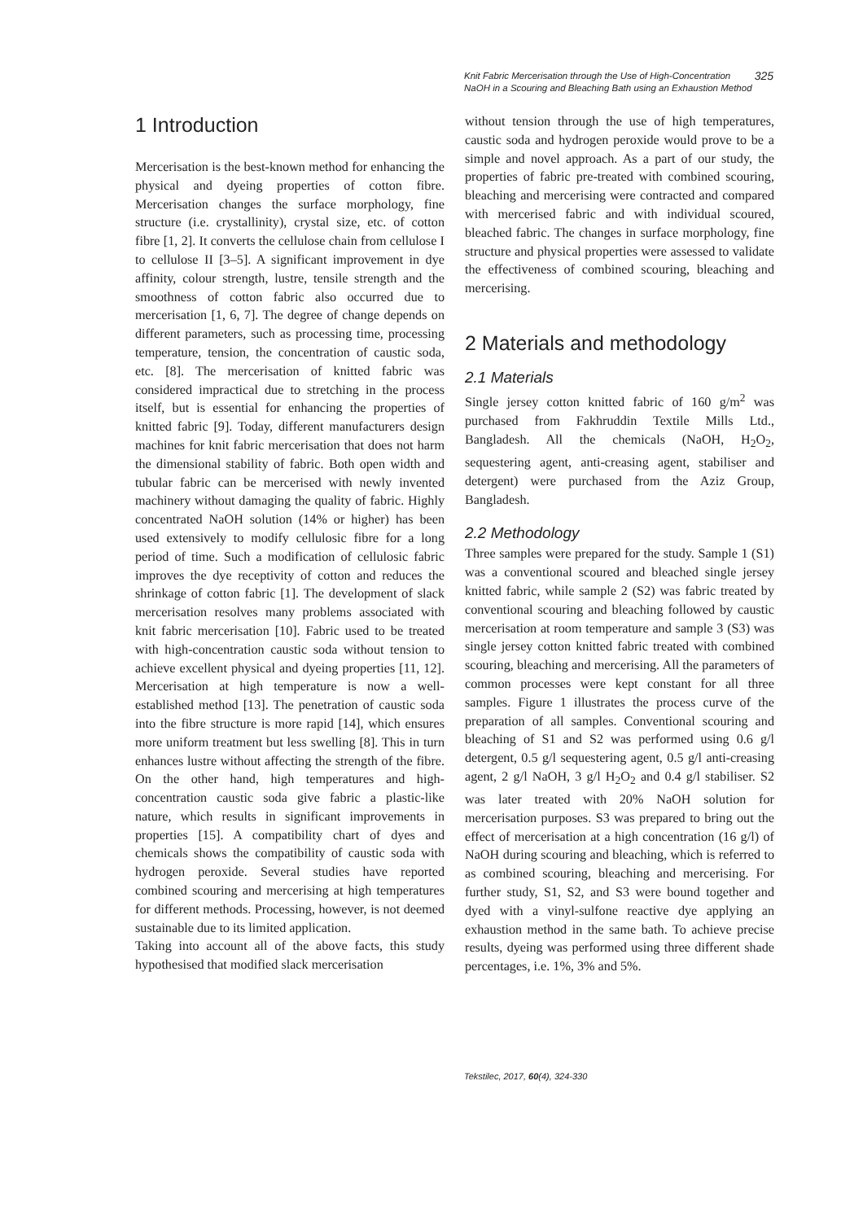Knit Fabric Mercerisation through the Use of High-Concentration
NaOH in a Scouring and Bleaching Bath using an Exhaustion Method 325
1 Introduction
Mercerisation is the best-known method for enhancing the physical and dyeing properties of cotton fibre. Mercerisation changes the surface morphology, fine structure (i.e. crystallinity), crystal size, etc. of cotton fibre [1, 2]. It converts the cellulose chain from cellulose I to cellulose II [3–5]. A significant improvement in dye affinity, colour strength, lustre, tensile strength and the smoothness of cotton fabric also occurred due to mercerisation [1, 6, 7]. The degree of change depends on different parameters, such as processing time, processing temperature, tension, the concentration of caustic soda, etc. [8]. The mercerisation of knitted fabric was considered impractical due to stretching in the process itself, but is essential for enhancing the properties of knitted fabric [9]. Today, different manufacturers design machines for knit fabric mercerisation that does not harm the dimensional stability of fabric. Both open width and tubular fabric can be mercerised with newly invented machinery without damaging the quality of fabric. Highly concentrated NaOH solution (14% or higher) has been used extensively to modify cellulosic fibre for a long period of time. Such a modification of cellulosic fabric improves the dye receptivity of cotton and reduces the shrinkage of cotton fabric [1]. The development of slack mercerisation resolves many problems associated with knit fabric mercerisation [10]. Fabric used to be treated with high-concentration caustic soda without tension to achieve excellent physical and dyeing properties [11, 12]. Mercerisation at high temperature is now a well-established method [13]. The penetration of caustic soda into the fibre structure is more rapid [14], which ensures more uniform treatment but less swelling [8]. This in turn enhances lustre without affecting the strength of the fibre. On the other hand, high temperatures and high-concentration caustic soda give fabric a plastic-like nature, which results in significant improvements in properties [15]. A compatibility chart of dyes and chemicals shows the compatibility of caustic soda with hydrogen peroxide. Several studies have reported combined scouring and mercerising at high temperatures for different methods. Processing, however, is not deemed sustainable due to its limited application.
Taking into account all of the above facts, this study hypothesised that modified slack mercerisation
without tension through the use of high temperatures, caustic soda and hydrogen peroxide would prove to be a simple and novel approach. As a part of our study, the properties of fabric pre-treated with combined scouring, bleaching and mercerising were contracted and compared with mercerised fabric and with individual scoured, bleached fabric. The changes in surface morphology, fine structure and physical properties were assessed to validate the effectiveness of combined scouring, bleaching and mercerising.
2 Materials and methodology
2.1 Materials
Single jersey cotton knitted fabric of 160 g/m<sup>2</sup> was purchased from Fakhruddin Textile Mills Ltd., Bangladesh. All the chemicals (NaOH, H<sub>2</sub>O<sub>2</sub>, sequestering agent, anti-creasing agent, stabiliser and detergent) were purchased from the Aziz Group, Bangladesh.
2.2 Methodology
Three samples were prepared for the study. Sample 1 (S1) was a conventional scoured and bleached single jersey knitted fabric, while sample 2 (S2) was fabric treated by conventional scouring and bleaching followed by caustic mercerisation at room temperature and sample 3 (S3) was single jersey cotton knitted fabric treated with combined scouring, bleaching and mercerising. All the parameters of common processes were kept constant for all three samples. Figure 1 illustrates the process curve of the preparation of all samples. Conventional scouring and bleaching of S1 and S2 was performed using 0.6 g/l detergent, 0.5 g/l sequestering agent, 0.5 g/l anti-creasing agent, 2 g/l NaOH, 3 g/l H<sub>2</sub>O<sub>2</sub> and 0.4 g/l stabiliser. S2 was later treated with 20% NaOH solution for mercerisation purposes. S3 was prepared to bring out the effect of mercerisation at a high concentration (16 g/l) of NaOH during scouring and bleaching, which is referred to as combined scouring, bleaching and mercerising. For further study, S1, S2, and S3 were bound together and dyed with a vinyl-sulfone reactive dye applying an exhaustion method in the same bath. To achieve precise results, dyeing was performed using three different shade percentages, i.e. 1%, 3% and 5%.
Tekstilec, 2017, 60(4), 324-330